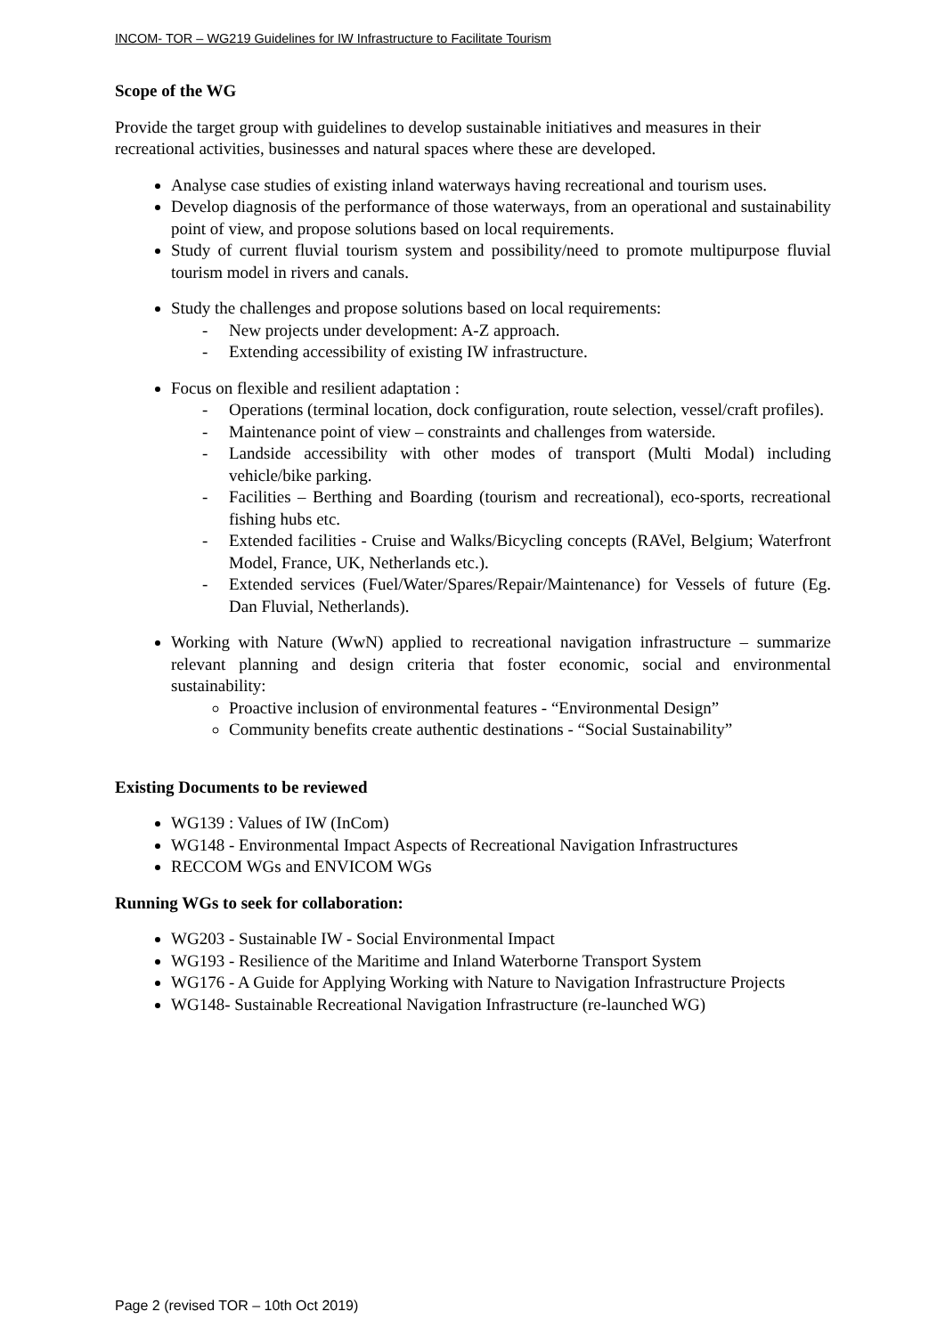INCOM- TOR – WG219 Guidelines for IW Infrastructure to Facilitate Tourism
Scope of the WG
Provide the target group with guidelines to develop sustainable initiatives and measures in their recreational activities, businesses and natural spaces where these are developed.
Analyse case studies of existing inland waterways having recreational and tourism uses.
Develop diagnosis of the performance of those waterways, from an operational and sustainability point of view, and propose solutions based on local requirements.
Study of current fluvial tourism system and possibility/need to promote multipurpose fluvial tourism model in rivers and canals.
Study the challenges and propose solutions based on local requirements:
- New projects under development: A-Z approach.
- Extending accessibility of existing IW infrastructure.
Focus on flexible and resilient adaptation :
- Operations (terminal location, dock configuration, route selection, vessel/craft profiles).
- Maintenance point of view – constraints and challenges from waterside.
- Landside accessibility with other modes of transport (Multi Modal) including vehicle/bike parking.
- Facilities – Berthing and Boarding (tourism and recreational), eco-sports, recreational fishing hubs etc.
- Extended facilities - Cruise and Walks/Bicycling concepts (RAVel, Belgium; Waterfront Model, France, UK, Netherlands etc.).
- Extended services (Fuel/Water/Spares/Repair/Maintenance) for Vessels of future (Eg. Dan Fluvial, Netherlands).
Working with Nature (WwN) applied to recreational navigation infrastructure – summarize relevant planning and design criteria that foster economic, social and environmental sustainability:
Proactive inclusion of environmental features - “Environmental Design”
Community benefits create authentic destinations - “Social Sustainability”
Existing Documents to be reviewed
WG139 : Values of IW (InCom)
WG148 - Environmental Impact Aspects of Recreational Navigation Infrastructures
RECCOM WGs and ENVICOM WGs
Running WGs to seek for collaboration:
WG203 - Sustainable IW - Social Environmental Impact
WG193 - Resilience of the Maritime and Inland Waterborne Transport System
WG176 - A Guide for Applying Working with Nature to Navigation Infrastructure Projects
WG148- Sustainable Recreational Navigation Infrastructure (re-launched WG)
Page 2 (revised TOR – 10th Oct 2019)